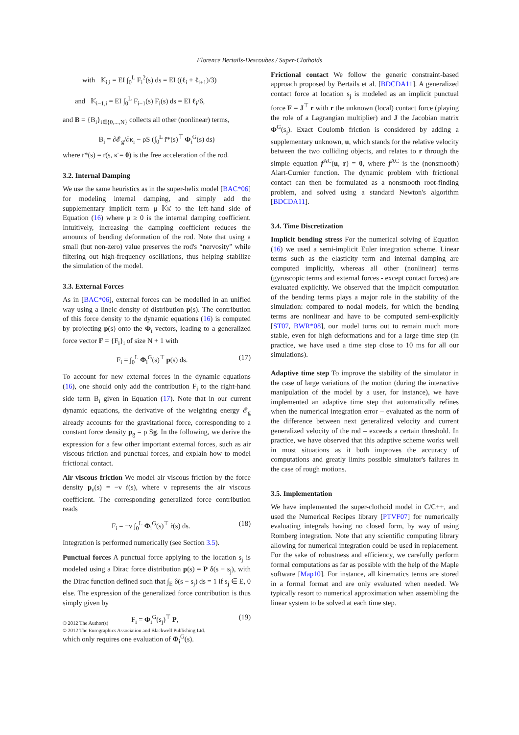Florence Bertails-Descoubes / Super-Clothoids
with 𝕂<sub>i,i</sub> = EI ∫<sub>0</sub><sup>L</sup> F<sub>i</sub><sup>2</sup>(s) ds = EI ((ℓ<sub>i</sub> + ℓ<sub>i+1</sub>)/3)
and 𝕂<sub>i−1,i</sub> = EI ∫<sub>0</sub><sup>L</sup> F<sub>i−1</sub>(s) F<sub>i</sub>(s) ds = EI ℓ<sub>i</sub>/6,
and B = {B<sub>i</sub>}<sub>i∈{0,...,N}</sub> collects all other (nonlinear) terms,
B<sub>i</sub> = ∂𝓔<sub>g</sub>/∂κ<sub>i</sub> − ρS (∫<sub>0</sub><sup>L</sup> r̈*(s)<sup>⊤</sup> Φ<sub>i</sub><sup>G</sup>(s) ds)
where r̈*(s) = r̈(s, κ̈ = 0) is the free acceleration of the rod.
3.2. Internal Damping
We use the same heuristics as in the super-helix model [BAC*06] for modeling internal damping, and simply add the supplementary implicit term μ 𝕂κ̇ to the left-hand side of Equation (16) where μ ≥ 0 is the internal damping coefficient. Intuitively, increasing the damping coefficient reduces the amounts of bending deformation of the rod. Note that using a small (but non-zero) value preserves the rod's “nervosity” while filtering out high-frequency oscillations, thus helping stabilize the simulation of the model.
3.3. External Forces
As in [BAC*06], external forces can be modelled in an unified way using a lineic density of distribution p(s). The contribution of this force density to the dynamic equations (16) is computed by projecting p(s) onto the Φ<sub>i</sub> vectors, leading to a generalized force vector F = {F<sub>i</sub>}<sub>i</sub> of size N + 1 with
F<sub>i</sub> = ∫<sub>0</sub><sup>L</sup> Φ<sub>i</sub><sup>G</sup>(s)<sup>⊤</sup> p(s) ds. (17)
To account for new external forces in the dynamic equations (16), one should only add the contribution F<sub>i</sub> to the right-hand side term B<sub>i</sub> given in Equation (17). Note that in our current dynamic equations, the derivative of the weighting energy 𝓔<sub>g</sub> already accounts for the gravitational force, corresponding to a constant force density p<sub>g</sub> = ρ Sg. In the following, we derive the expression for a few other important external forces, such as air viscous friction and punctual forces, and explain how to model frictional contact.
Air viscous friction We model air viscous friction by the force density p<sub>ν</sub>(s) = −ν ṙ(s), where ν represents the air viscous coefficient. The corresponding generalized force contribution reads
F<sub>i</sub> = −ν ∫<sub>0</sub><sup>L</sup> Φ<sub>i</sub><sup>G</sup>(s)<sup>⊤</sup> ṙ(s) ds. (18)
Integration is performed numerically (see Section 3.5).
Punctual forces A punctual force applying to the location s<sub>j</sub> is modeled using a Dirac force distribution p(s) = P δ(s − s<sub>j</sub>), with the Dirac function defined such that ∫<sub>E</sub> δ(s − s<sub>j</sub>) ds = 1 if s<sub>j</sub> ∈ E, 0 else. The expression of the generalized force contribution is thus simply given by
F<sub>i</sub> = Φ<sub>i</sub><sup>G</sup>(s<sub>j</sub>)<sup>⊤</sup> P, (19)
which only requires one evaluation of Φ<sub>i</sub><sup>G</sup>(s).
Frictional contact We follow the generic constraint-based approach proposed by Bertails et al. [BDCDA11]. A generalized contact force at location s<sub>j</sub> is modeled as an implicit punctual force F = J<sup>⊤</sup> r with r the unknown (local) contact force (playing the role of a Lagrangian multiplier) and J the Jacobian matrix Φ<sup>G</sup>(s<sub>j</sub>). Exact Coulomb friction is considered by adding a supplementary unknown, u, which stands for the relative velocity between the two colliding objects, and relates to r through the simple equation f<sup>AC</sup>(u, r) = 0, where f<sup>AC</sup> is the (nonsmooth) Alart-Curnier function. The dynamic problem with frictional contact can then be formulated as a nonsmooth root-finding problem, and solved using a standard Newton's algorithm [BDCDA11].
3.4. Time Discretization
Implicit bending stress For the numerical solving of Equation (16) we used a semi-implicit Euler integration scheme. Linear terms such as the elasticity term and internal damping are computed implicitly, whereas all other (nonlinear) terms (gyroscopic terms and external forces - except contact forces) are evaluated explicitly. We observed that the implicit computation of the bending terms plays a major role in the stability of the simulation: compared to nodal models, for which the bending terms are nonlinear and have to be computed semi-explicitly [ST07, BWR*08], our model turns out to remain much more stable, even for high deformations and for a large time step (in practice, we have used a time step close to 10 ms for all our simulations).
Adaptive time step To improve the stability of the simulator in the case of large variations of the motion (during the interactive manipulation of the model by a user, for instance), we have implemented an adaptive time step that automatically refines when the numerical integration error – evaluated as the norm of the difference between next generalized velocity and current generalized velocity of the rod – exceeds a certain threshold. In practice, we have observed that this adaptive scheme works well in most situations as it both improves the accuracy of computations and greatly limits possible simulator's failures in the case of rough motions.
3.5. Implementation
We have implemented the super-clothoid model in C/C++, and used the Numerical Recipes library [PTVF07] for numerically evaluating integrals having no closed form, by way of using Romberg integration. Note that any scientific computing library allowing for numerical integration could be used in replacement. For the sake of robustness and efficiency, we carefully perform formal computations as far as possible with the help of the Maple software [Map10]. For instance, all kinematics terms are stored in a formal format and are only evaluated when needed. We typically resort to numerical approximation when assembling the linear system to be solved at each time step.
© 2012 The Author(s)
© 2012 The Eurographics Association and Blackwell Publishing Ltd.